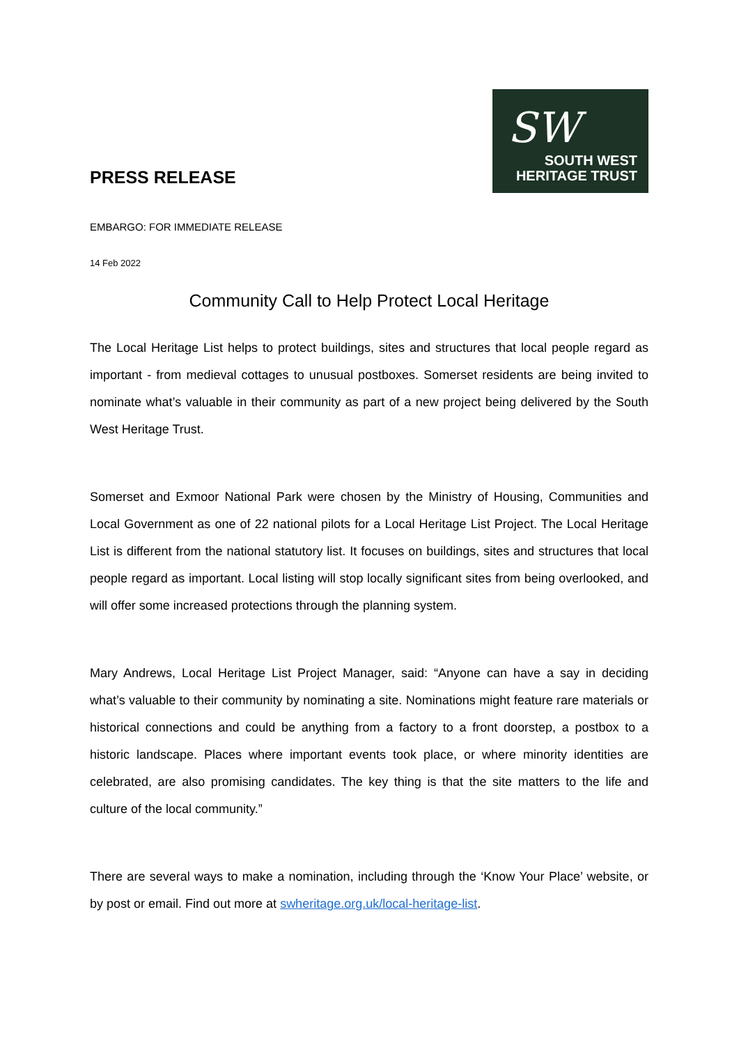PRESS RELEASE
SW
SOUTH WEST
HERITAGE TRUST
EMBARGO: FOR IMMEDIATE RELEASE
14 Feb 2022
Community Call to Help Protect Local Heritage
The Local Heritage List helps to protect buildings, sites and structures that local people regard as important - from medieval cottages to unusual postboxes. Somerset residents are being invited to nominate what’s valuable in their community as part of a new project being delivered by the South West Heritage Trust.
Somerset and Exmoor National Park were chosen by the Ministry of Housing, Communities and Local Government as one of 22 national pilots for a Local Heritage List Project. The Local Heritage List is different from the national statutory list. It focuses on buildings, sites and structures that local people regard as important. Local listing will stop locally significant sites from being overlooked, and will offer some increased protections through the planning system.
Mary Andrews, Local Heritage List Project Manager, said: “Anyone can have a say in deciding what’s valuable to their community by nominating a site. Nominations might feature rare materials or historical connections and could be anything from a factory to a front doorstep, a postbox to a historic landscape. Places where important events took place, or where minority identities are celebrated, are also promising candidates. The key thing is that the site matters to the life and culture of the local community.”
There are several ways to make a nomination, including through the ‘Know Your Place’ website, or by post or email. Find out more at swheritage.org.uk/local-heritage-list.